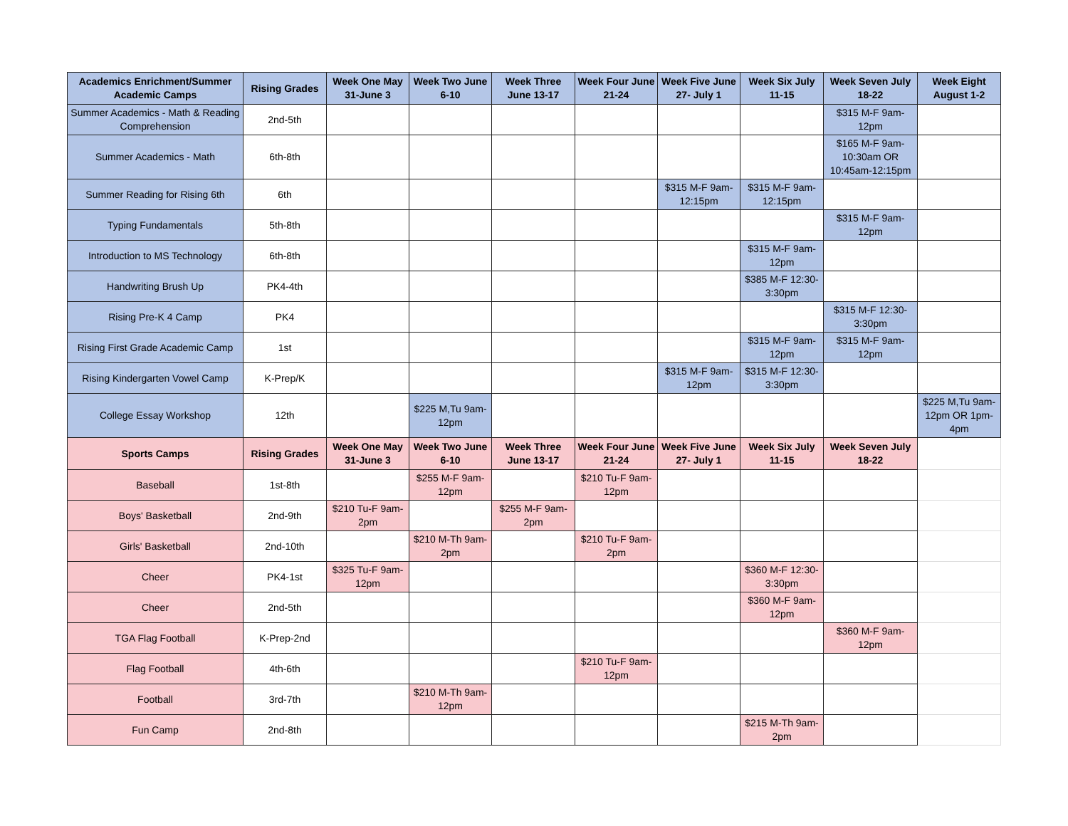| Academics Enrichment/Summer Academic Camps | Rising Grades | Week One May 31-June 3 | Week Two June 6-10 | Week Three June 13-17 | Week Four June 21-24 | Week Five June 27- July 1 | Week Six July 11-15 | Week Seven July 18-22 | Week Eight August 1-2 |
| --- | --- | --- | --- | --- | --- | --- | --- | --- | --- |
| Summer Academics - Math & Reading Comprehension | 2nd-5th | | | | | | | $315 M-F 9am-12pm | |
| Summer Academics - Math | 6th-8th | | | | | | | $165 M-F 9am-10:30am OR 10:45am-12:15pm | |
| Summer Reading for Rising 6th | 6th | | | | | $315 M-F 9am-12:15pm | $315 M-F 9am-12:15pm | | |
| Typing Fundamentals | 5th-8th | | | | | | | $315 M-F 9am-12pm | |
| Introduction to MS Technology | 6th-8th | | | | | | $315 M-F 9am-12pm | | |
| Handwriting Brush Up | PK4-4th | | | | | | $385 M-F 12:30-3:30pm | | |
| Rising Pre-K 4 Camp | PK4 | | | | | | | $315 M-F 12:30-3:30pm | |
| Rising First Grade Academic Camp | 1st | | | | | | $315 M-F 9am-12pm | $315 M-F 9am-12pm | |
| Rising Kindergarten Vowel Camp | K-Prep/K | | | | | $315 M-F 9am-12pm | $315 M-F 12:30-3:30pm | | |
| College Essay Workshop | 12th | | $225 M,Tu 9am-12pm | | | | | | $225 M,Tu 9am-12pm OR 1pm-4pm |
| Sports Camps | Rising Grades | Week One May 31-June 3 | Week Two June 6-10 | Week Three June 13-17 | Week Four June 21-24 | Week Five June 27- July 1 | Week Six July 11-15 | Week Seven July 18-22 | |
| Baseball | 1st-8th | | $255 M-F 9am-12pm | | $210 Tu-F 9am-12pm | | | | |
| Boys' Basketball | 2nd-9th | $210 Tu-F 9am-2pm | | $255 M-F 9am-2pm | | | | | |
| Girls' Basketball | 2nd-10th | | $210 M-Th 9am-2pm | | $210 Tu-F 9am-2pm | | | | |
| Cheer | PK4-1st | $325 Tu-F 9am-12pm | | | | | $360 M-F 12:30-3:30pm | | |
| Cheer | 2nd-5th | | | | | | $360 M-F 9am-12pm | | |
| TGA Flag Football | K-Prep-2nd | | | | | | | $360 M-F 9am-12pm | |
| Flag Football | 4th-6th | | | | $210 Tu-F 9am-12pm | | | | |
| Football | 3rd-7th | | $210 M-Th 9am-12pm | | | | | | |
| Fun Camp | 2nd-8th | | | | | | $215 M-Th 9am-2pm | | |